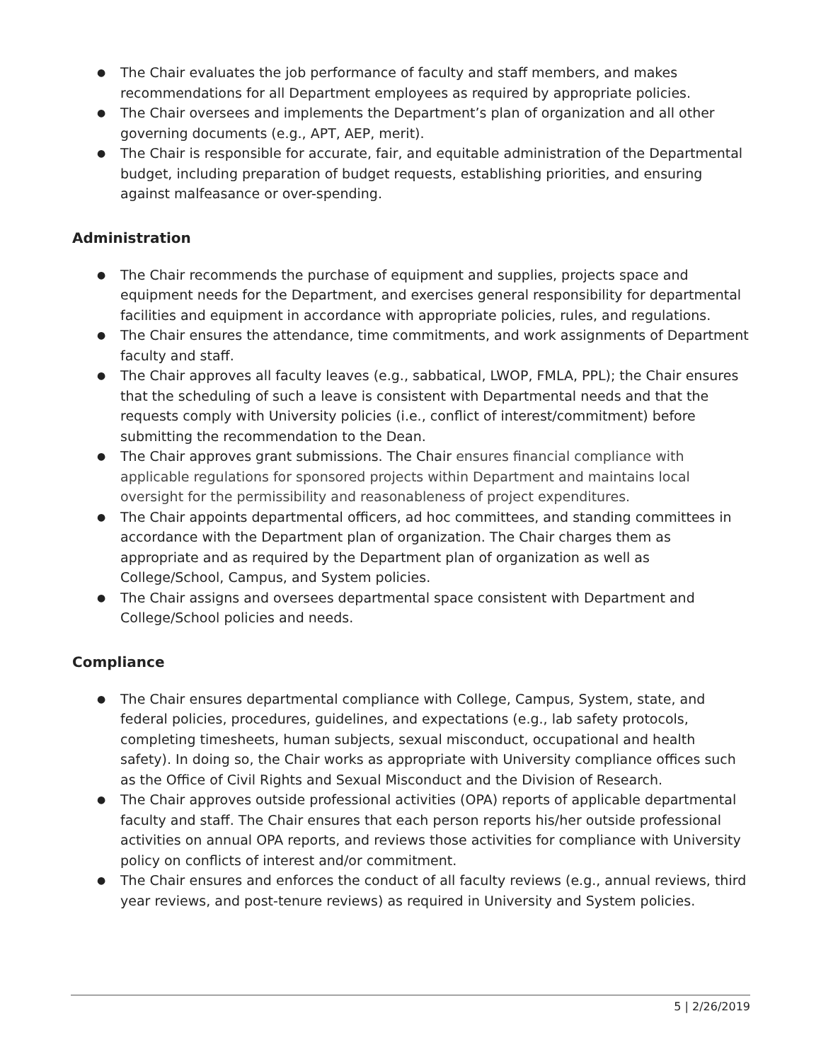● The Chair evaluates the job performance of faculty and staff members, and makes recommendations for all Department employees as required by appropriate policies.
● The Chair oversees and implements the Department’s plan of organization and all other governing documents (e.g., APT, AEP, merit).
● The Chair is responsible for accurate, fair, and equitable administration of the Departmental budget, including preparation of budget requests, establishing priorities, and ensuring against malfeasance or over-spending.
Administration
● The Chair recommends the purchase of equipment and supplies, projects space and equipment needs for the Department, and exercises general responsibility for departmental facilities and equipment in accordance with appropriate policies, rules, and regulations.
● The Chair ensures the attendance, time commitments, and work assignments of Department faculty and staff.
● The Chair approves all faculty leaves (e.g., sabbatical, LWOP, FMLA, PPL); the Chair ensures that the scheduling of such a leave is consistent with Departmental needs and that the requests comply with University policies (i.e., conflict of interest/commitment) before submitting the recommendation to the Dean.
● The Chair approves grant submissions. The Chair ensures financial compliance with applicable regulations for sponsored projects within Department and maintains local oversight for the permissibility and reasonableness of project expenditures.
● The Chair appoints departmental officers, ad hoc committees, and standing committees in accordance with the Department plan of organization. The Chair charges them as appropriate and as required by the Department plan of organization as well as College/School, Campus, and System policies.
● The Chair assigns and oversees departmental space consistent with Department and College/School policies and needs.
Compliance
● The Chair ensures departmental compliance with College, Campus, System, state, and federal policies, procedures, guidelines, and expectations (e.g., lab safety protocols, completing timesheets, human subjects, sexual misconduct, occupational and health safety). In doing so, the Chair works as appropriate with University compliance offices such as the Office of Civil Rights and Sexual Misconduct and the Division of Research.
● The Chair approves outside professional activities (OPA) reports of applicable departmental faculty and staff. The Chair ensures that each person reports his/her outside professional activities on annual OPA reports, and reviews those activities for compliance with University policy on conflicts of interest and/or commitment.
● The Chair ensures and enforces the conduct of all faculty reviews (e.g., annual reviews, third year reviews, and post-tenure reviews) as required in University and System policies.
5 | 2/26/2019